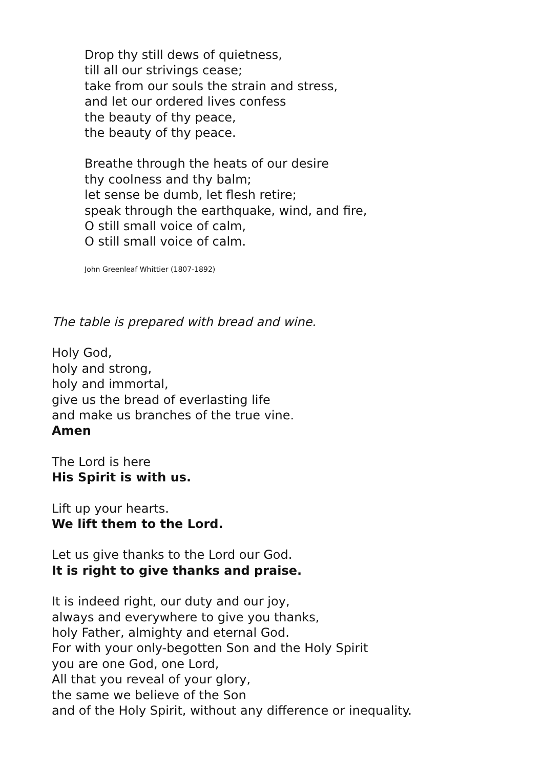Drop thy still dews of quietness,
till all our strivings cease;
take from our souls the strain and stress,
and let our ordered lives confess
the beauty of thy peace,
the beauty of thy peace.
Breathe through the heats of our desire
thy coolness and thy balm;
let sense be dumb, let flesh retire;
speak through the earthquake, wind, and fire,
O still small voice of calm,
O still small voice of calm.
John Greenleaf Whittier (1807-1892)
The table is prepared with bread and wine.
Holy God,
holy and strong,
holy and immortal,
give us the bread of everlasting life
and make us branches of the true vine.
Amen
The Lord is here
His Spirit is with us.
Lift up your hearts.
We lift them to the Lord.
Let us give thanks to the Lord our God.
It is right to give thanks and praise.
It is indeed right, our duty and our joy,
always and everywhere to give you thanks,
holy Father, almighty and eternal God.
For with your only-begotten Son and the Holy Spirit
you are one God, one Lord,
All that you reveal of your glory,
the same we believe of the Son
and of the Holy Spirit, without any difference or inequality.